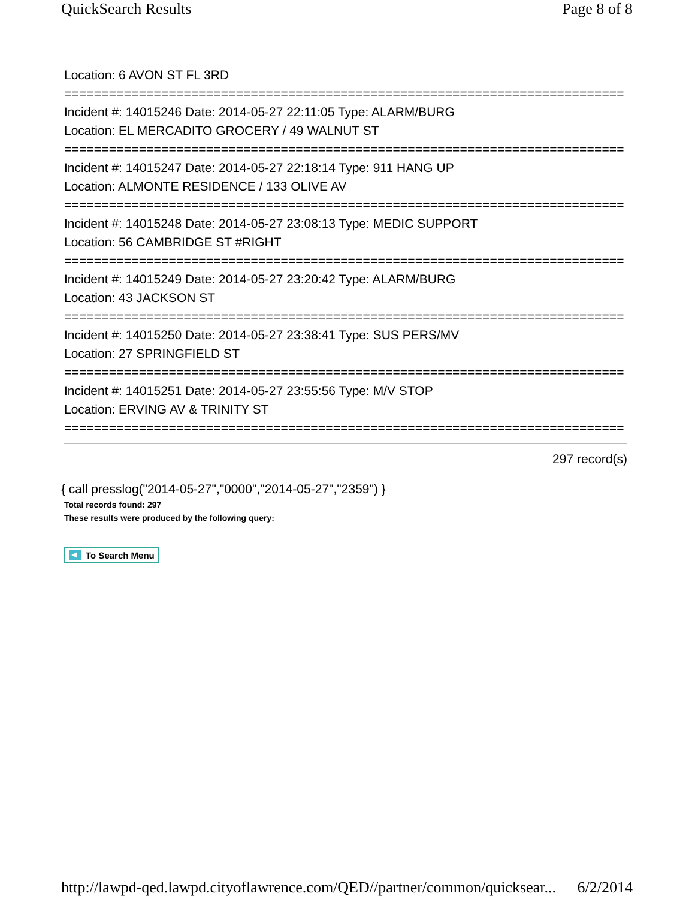QuickSearch Results Page 8 of 8
Location: 6 AVON ST FL 3RD
===========================================================================
Incident #: 14015246 Date: 2014-05-27 22:11:05 Type: ALARM/BURG
Location: EL MERCADITO GROCERY / 49 WALNUT ST
===========================================================================
Incident #: 14015247 Date: 2014-05-27 22:18:14 Type: 911 HANG UP
Location: ALMONTE RESIDENCE / 133 OLIVE AV
===========================================================================
Incident #: 14015248 Date: 2014-05-27 23:08:13 Type: MEDIC SUPPORT
Location: 56 CAMBRIDGE ST #RIGHT
===========================================================================
Incident #: 14015249 Date: 2014-05-27 23:20:42 Type: ALARM/BURG
Location: 43 JACKSON ST
===========================================================================
Incident #: 14015250 Date: 2014-05-27 23:38:41 Type: SUS PERS/MV
Location: 27 SPRINGFIELD ST
===========================================================================
Incident #: 14015251 Date: 2014-05-27 23:55:56 Type: M/V STOP
Location: ERVING AV & TRINITY ST
===========================================================================
297 record(s)
{ call presslog("2014-05-27","0000","2014-05-27","2359") }
Total records found: 297
These results were produced by the following query:
To Search Menu
http://lawpd-qed.lawpd.cityoflawrence.com/QED//partner/common/quicksear... 6/2/2014